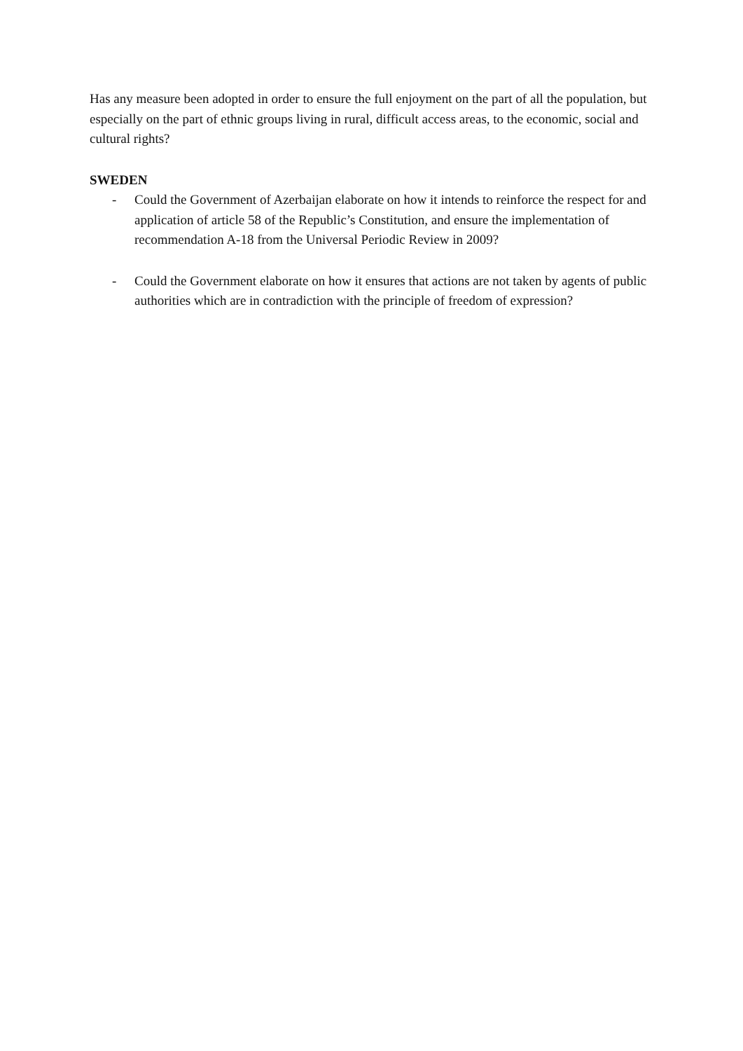Has any measure been adopted in order to ensure the full enjoyment on the part of all the population, but especially on the part of ethnic groups living in rural, difficult access areas, to the economic, social and cultural rights?
SWEDEN
- Could the Government of Azerbaijan elaborate on how it intends to reinforce the respect for and application of article 58 of the Republic’s Constitution, and ensure the implementation of recommendation A-18 from the Universal Periodic Review in 2009?
- Could the Government elaborate on how it ensures that actions are not taken by agents of public authorities which are in contradiction with the principle of freedom of expression?